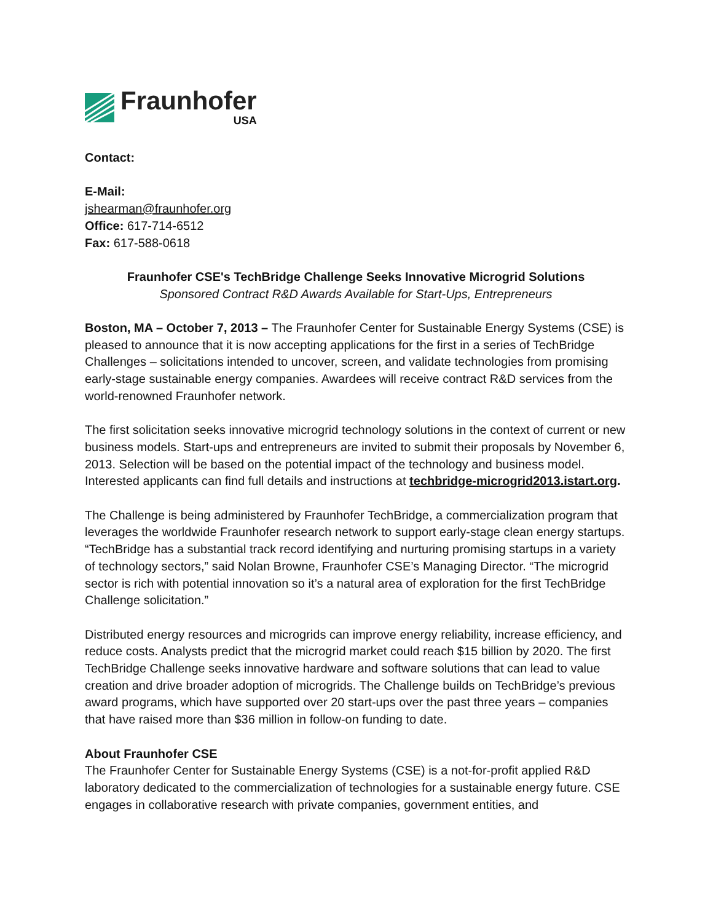Fraunhofer
USA
Contact:
E-Mail:
jshearman@fraunhofer.org
Office: 617-714-6512
Fax: 617-588-0618
Fraunhofer CSE's TechBridge Challenge Seeks Innovative Microgrid Solutions
Sponsored Contract R&D Awards Available for Start-Ups, Entrepreneurs
Boston, MA – October 7, 2013 – The Fraunhofer Center for Sustainable Energy Systems (CSE) is pleased to announce that it is now accepting applications for the first in a series of TechBridge Challenges – solicitations intended to uncover, screen, and validate technologies from promising early-stage sustainable energy companies. Awardees will receive contract R&D services from the world-renowned Fraunhofer network.
The first solicitation seeks innovative microgrid technology solutions in the context of current or new business models. Start-ups and entrepreneurs are invited to submit their proposals by November 6, 2013. Selection will be based on the potential impact of the technology and business model. Interested applicants can find full details and instructions at techbridge-microgrid2013.istart.org.
The Challenge is being administered by Fraunhofer TechBridge, a commercialization program that leverages the worldwide Fraunhofer research network to support early-stage clean energy startups. “TechBridge has a substantial track record identifying and nurturing promising startups in a variety of technology sectors,” said Nolan Browne, Fraunhofer CSE’s Managing Director. “The microgrid sector is rich with potential innovation so it’s a natural area of exploration for the first TechBridge Challenge solicitation.”
Distributed energy resources and microgrids can improve energy reliability, increase efficiency, and reduce costs. Analysts predict that the microgrid market could reach $15 billion by 2020. The first TechBridge Challenge seeks innovative hardware and software solutions that can lead to value creation and drive broader adoption of microgrids. The Challenge builds on TechBridge’s previous award programs, which have supported over 20 start-ups over the past three years – companies that have raised more than $36 million in follow-on funding to date.
About Fraunhofer CSE
The Fraunhofer Center for Sustainable Energy Systems (CSE) is a not-for-profit applied R&D laboratory dedicated to the commercialization of technologies for a sustainable energy future. CSE engages in collaborative research with private companies, government entities, and